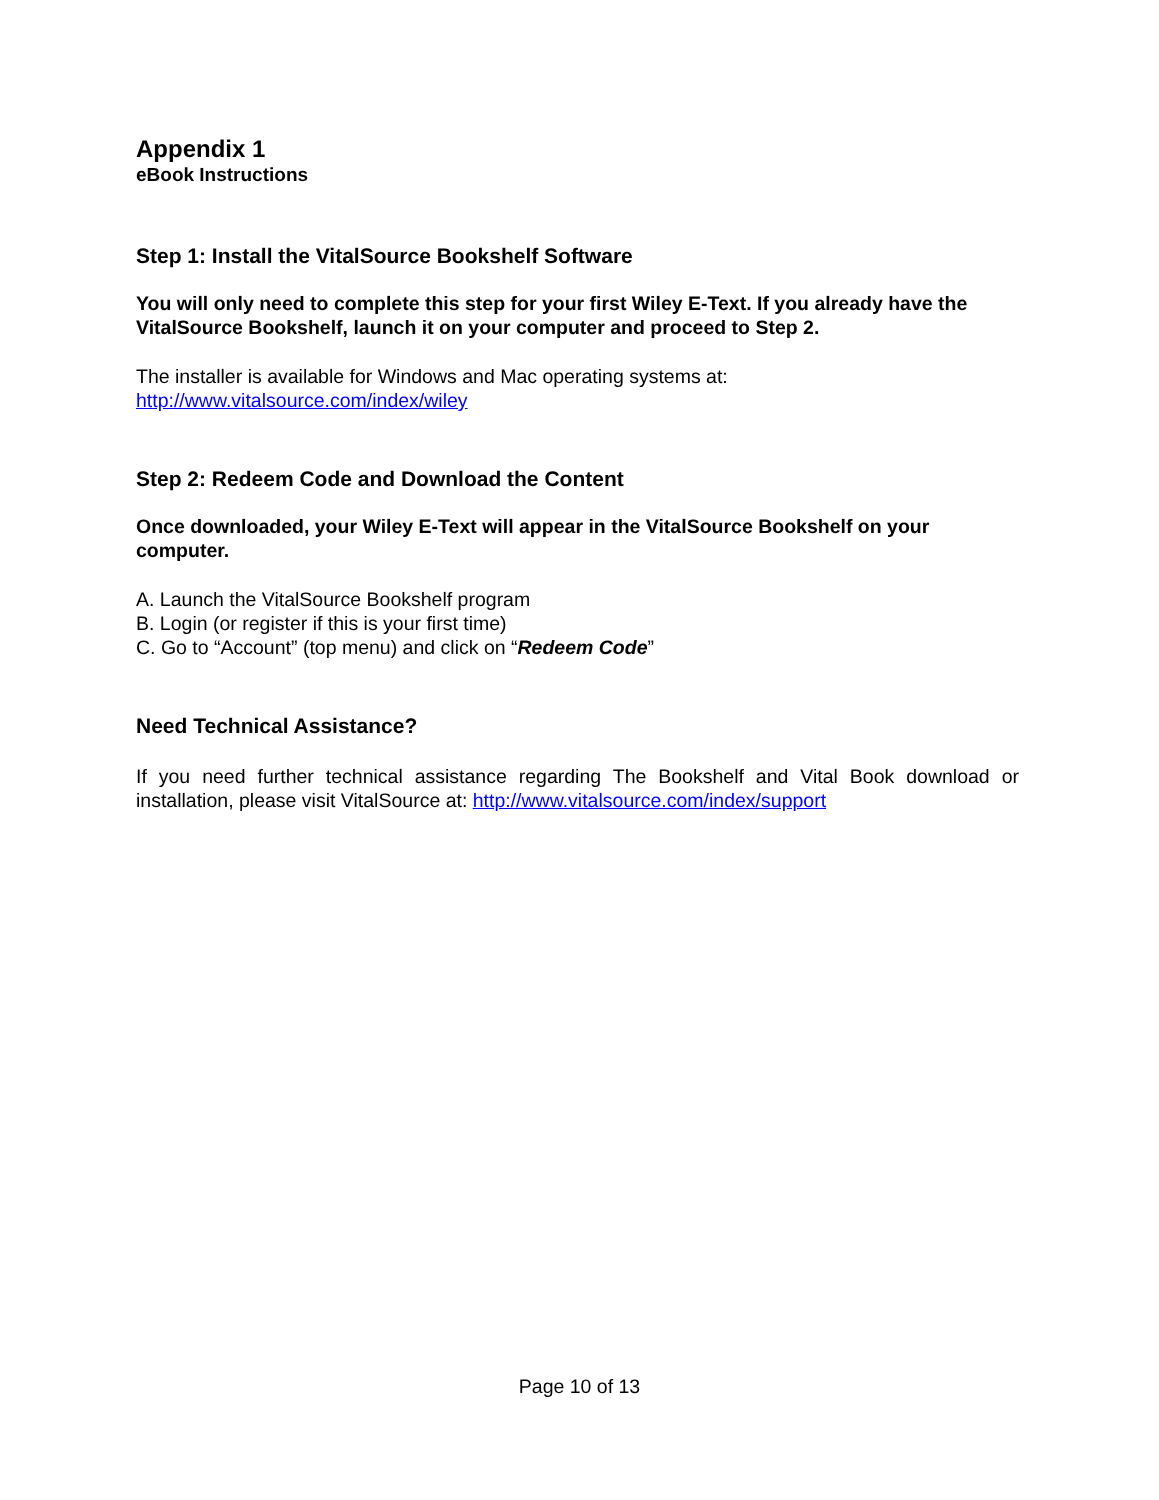Appendix 1
eBook Instructions
Step 1: Install the VitalSource Bookshelf Software
You will only need to complete this step for your first Wiley E-Text. If you already have the VitalSource Bookshelf, launch it on your computer and proceed to Step 2.
The installer is available for Windows and Mac operating systems at:
http://www.vitalsource.com/index/wiley
Step 2: Redeem Code and Download the Content
Once downloaded, your Wiley E-Text will appear in the VitalSource Bookshelf on your computer.
A. Launch the VitalSource Bookshelf program
B. Login (or register if this is your first time)
C. Go to “Account” (top menu) and click on “Redeem Code”
Need Technical Assistance?
If you need further technical assistance regarding The Bookshelf and Vital Book download or installation, please visit VitalSource at: http://www.vitalsource.com/index/support
Page 10 of 13